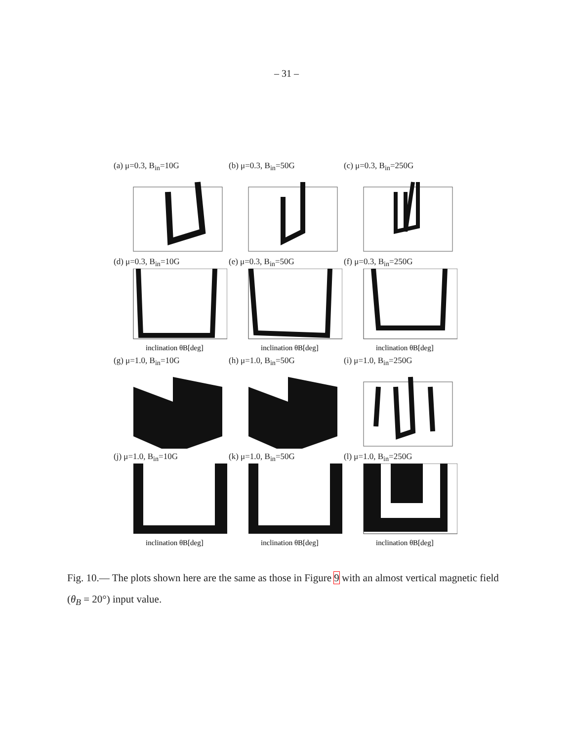– 31 –
(a) μ=0.3, B<sub>in</sub>=10G
(b) μ=0.3, B<sub>in</sub>=50G
(c) μ=0.3, B<sub>in</sub>=250G
(d) μ=0.3, B<sub>in</sub>=10G
inclination θB[deg]
(e) μ=0.3, B<sub>in</sub>=50G
inclination θB[deg]
(f) μ=0.3, B<sub>in</sub>=250G
inclination θB[deg]
(g) μ=1.0, B<sub>in</sub>=10G
(h) μ=1.0, B<sub>in</sub>=50G
(i) μ=1.0, B<sub>in</sub>=250G
(j) μ=1.0, B<sub>in</sub>=10G
inclination θB[deg]
(k) μ=1.0, B<sub>in</sub>=50G
inclination θB[deg]
(l) μ=1.0, B<sub>in</sub>=250G
inclination θB[deg]
Fig. 10.— The plots shown here are the same as those in Figure 9 with an almost vertical magnetic field (θ<sub>B</sub> = 20°) input value.